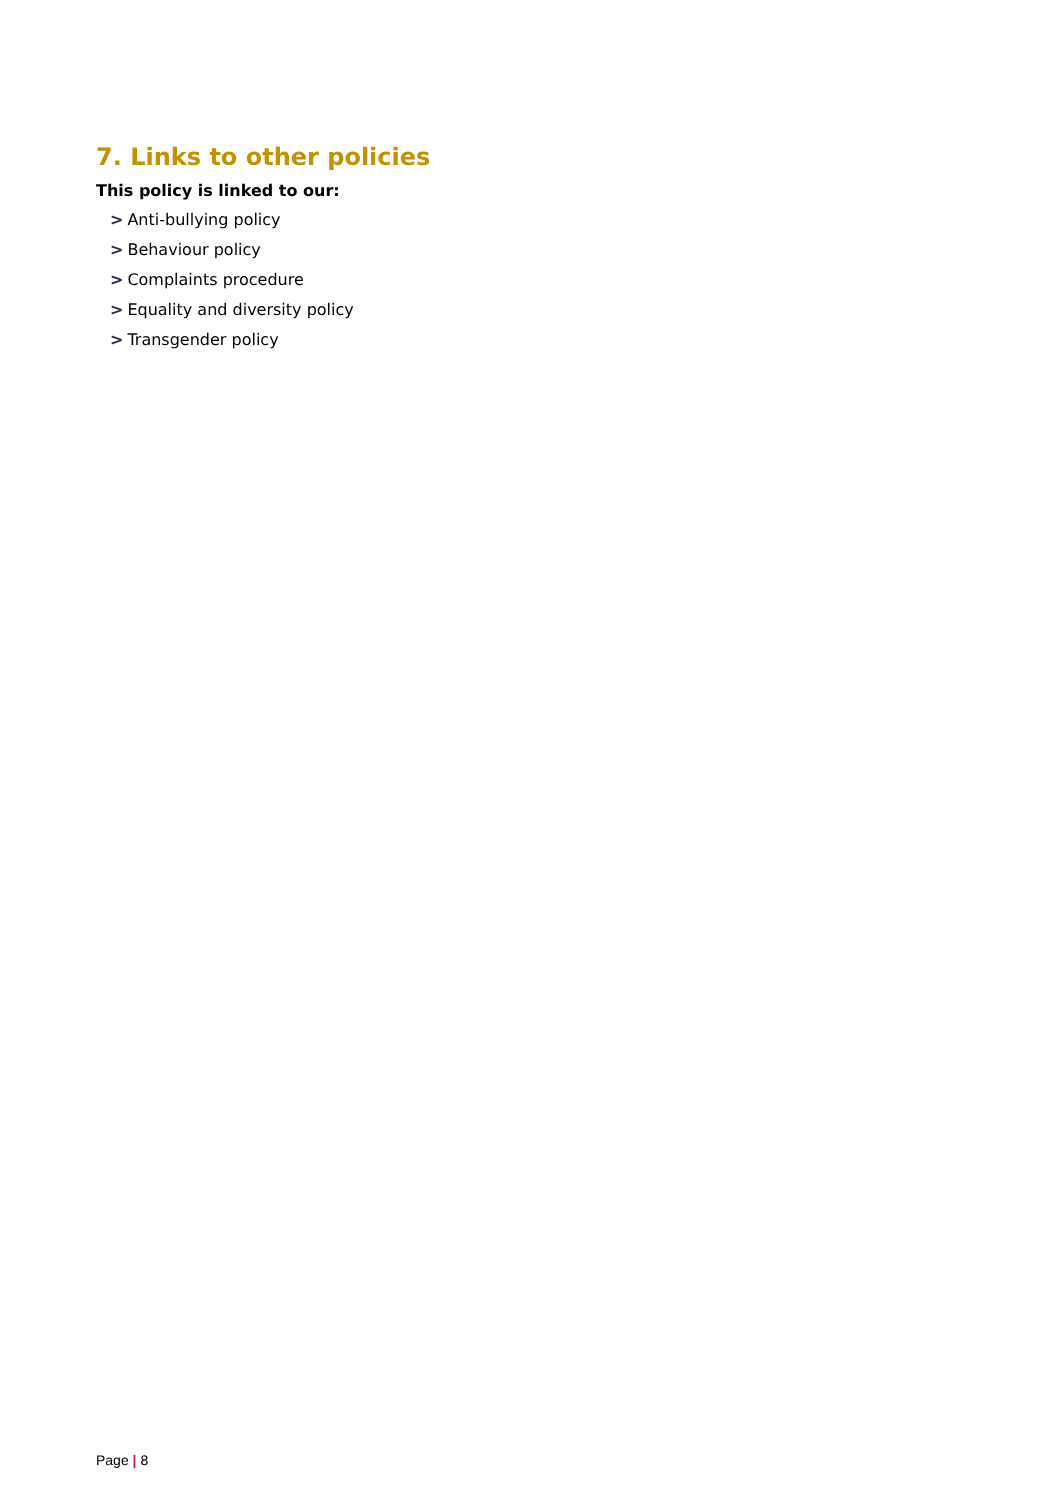7. Links to other policies
This policy is linked to our:
> Anti-bullying policy
> Behaviour policy
> Complaints procedure
> Equality and diversity policy
> Transgender policy
Page | 8